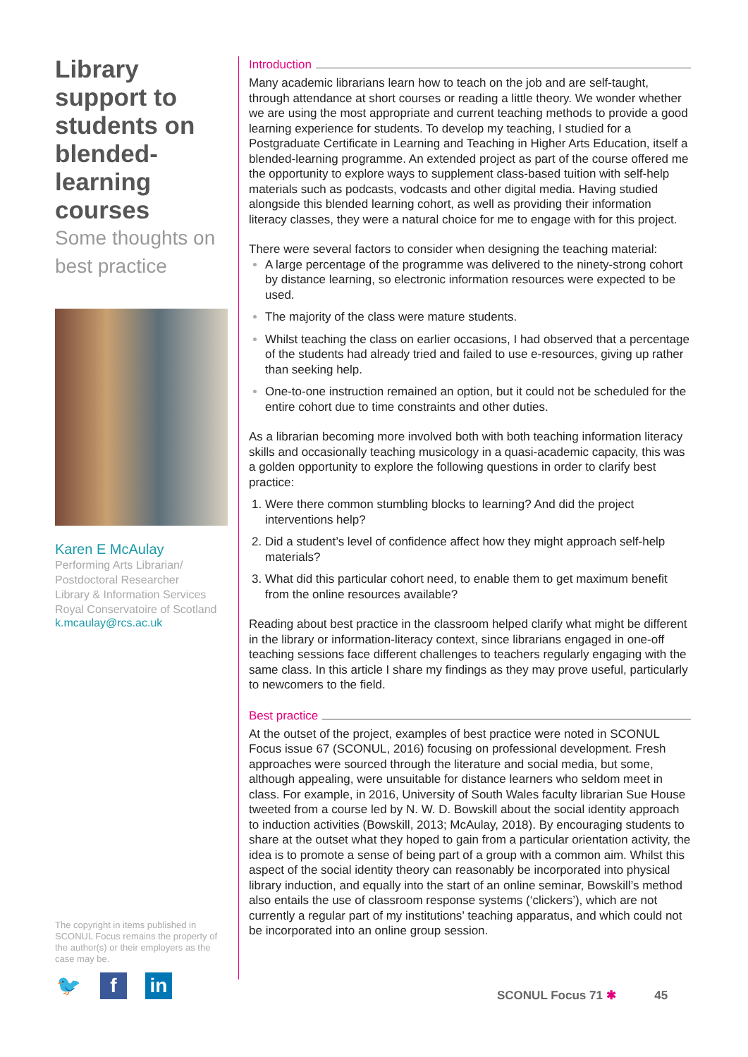Library support to students on blended-learning courses
Some thoughts on best practice
Karen E McAulay
Performing Arts Librarian/ Postdoctoral Researcher
Library & Information Services
Royal Conservatoire of Scotland
k.mcaulay@rcs.ac.uk
The copyright in items published in SCONUL Focus remains the property of the author(s) or their employers as the case may be.
🐦 f in
Introduction
Many academic librarians learn how to teach on the job and are self-taught, through attendance at short courses or reading a little theory. We wonder whether we are using the most appropriate and current teaching methods to provide a good learning experience for students. To develop my teaching, I studied for a Postgraduate Certificate in Learning and Teaching in Higher Arts Education, itself a blended-learning programme. An extended project as part of the course offered me the opportunity to explore ways to supplement class-based tuition with self-help materials such as podcasts, vodcasts and other digital media. Having studied alongside this blended learning cohort, as well as providing their information literacy classes, they were a natural choice for me to engage with for this project.
There were several factors to consider when designing the teaching material:
A large percentage of the programme was delivered to the ninety-strong cohort by distance learning, so electronic information resources were expected to be used.
The majority of the class were mature students.
Whilst teaching the class on earlier occasions, I had observed that a percentage of the students had already tried and failed to use e-resources, giving up rather than seeking help.
One-to-one instruction remained an option, but it could not be scheduled for the entire cohort due to time constraints and other duties.
As a librarian becoming more involved both with both teaching information literacy skills and occasionally teaching musicology in a quasi-academic capacity, this was a golden opportunity to explore the following questions in order to clarify best practice:
Were there common stumbling blocks to learning? And did the project interventions help?
Did a student’s level of confidence affect how they might approach self-help materials?
What did this particular cohort need, to enable them to get maximum benefit from the online resources available?
Reading about best practice in the classroom helped clarify what might be different in the library or information-literacy context, since librarians engaged in one-off teaching sessions face different challenges to teachers regularly engaging with the same class. In this article I share my findings as they may prove useful, particularly to newcomers to the field.
Best practice
At the outset of the project, examples of best practice were noted in SCONUL Focus issue 67 (SCONUL, 2016) focusing on professional development. Fresh approaches were sourced through the literature and social media, but some, although appealing, were unsuitable for distance learners who seldom meet in class. For example, in 2016, University of South Wales faculty librarian Sue House tweeted from a course led by N. W. D. Bowskill about the social identity approach to induction activities (Bowskill, 2013; McAulay, 2018). By encouraging students to share at the outset what they hoped to gain from a particular orientation activity, the idea is to promote a sense of being part of a group with a common aim. Whilst this aspect of the social identity theory can reasonably be incorporated into physical library induction, and equally into the start of an online seminar, Bowskill’s method also entails the use of classroom response systems (‘clickers’), which are not currently a regular part of my institutions’ teaching apparatus, and which could not be incorporated into an online group session.
SCONUL Focus 71 ✱ 45